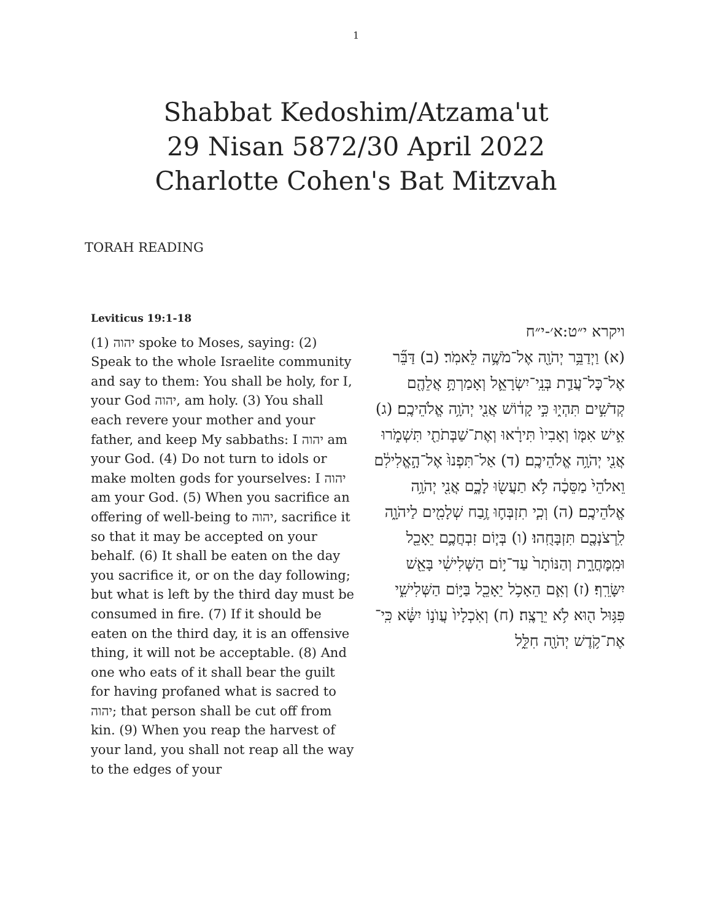1
Shabbat Kedoshim/Atzama'ut
29 Nisan 5872/30 April 2022
Charlotte Cohen's Bat Mitzvah
TORAH READING
Leviticus 19:1-18
(1) יהוה spoke to Moses, saying: (2) Speak to the whole Israelite community and say to them: You shall be holy, for I, your God יהוה, am holy. (3) You shall each revere your mother and your father, and keep My sabbaths: I יהוה am your God. (4) Do not turn to idols or make molten gods for yourselves: I יהוה am your God. (5) When you sacrifice an offering of well-being to יהוה, sacrifice it so that it may be accepted on your behalf. (6) It shall be eaten on the day you sacrifice it, or on the day following; but what is left by the third day must be consumed in fire. (7) If it should be eaten on the third day, it is an offensive thing, it will not be acceptable. (8) And one who eats of it shall bear the guilt for having profaned what is sacred to יהוה; that person shall be cut off from kin. (9) When you reap the harvest of your land, you shall not reap all the way to the edges of your
ויקרא י״ט:א׳-י״ח
(א) וַיְדַבֵּ֥ר יְהֹוָ֖ה אֶל־מֹשֶׁ֥ה לֵּאמֹֽר׃ (ב) דַּבֵּ֞ר אֶל־כׇּל־עֲדַ֧ת בְּנֵֽי־יִשְׂרָאֵ֛ל וְאָמַרְתָּ֥ אֲלֵהֶ֖ם קְדֹשִׁ֣ים תִּהְי֑וּ כִּ֣י קָד֔וֹשׁ אֲנִ֖י יְהֹוָ֥ה אֱלֹהֵיכֶֽם׃ (ג) אִ֣ישׁ אִמּ֤וֹ וְאָבִיו֙ תִּירָ֔אוּ וְאֶת־שַׁבְּתֹתַ֖י תִּשְׁמֹ֑רוּ אֲנִ֖י יְהֹוָ֥ה אֱלֹהֵיכֶֽם׃ (ד) אַל־תִּפְנוּ֙ אֶל־הָ֣אֱלִילִ֔ם וֵאלֹהֵי֙ מַסֵּכָ֔ה לֹ֥א תַעֲשׂ֖וּ לָכֶ֑ם אֲנִ֖י יְהֹוָ֥ה אֱלֹהֵיכֶֽם׃ (ה) וְכִ֧י תִזְבְּח֛וּ זֶ֥בַח שְׁלָמִ֖ים לַיהֹוָ֑ה לִֽרְצֹנְכֶ֖ם תִּזְבָּחֻֽהוּ׃ (ו) בְּי֧וֹם זִבְחֲכֶ֛ם יֵאָכֵ֖ל וּמִֽמׇּחֳרָ֑ת וְהַנּוֹתָר֙ עַד־י֣וֹם הַשְּׁלִישִׁ֔י בָּאֵ֖שׁ יִשָּׂרֵֽף׃ (ז) וְאִ֛ם הֵאָכֹ֥ל יֵאָכֵ֖ל בַּיּ֣וֹם הַשְּׁלִישִׁ֑י פִּגּ֥וּל ה֖וּא לֹ֥א יֵרָצֶֽה׃ (ח) וְאֹֽכְלָיו֙ עֲוֺנ֣וֹ יִשָּׂ֔א כִּֽי־אֶת־קֹ֥דֶשׁ יְהֹוָ֖ה חִלֵּ֑ל